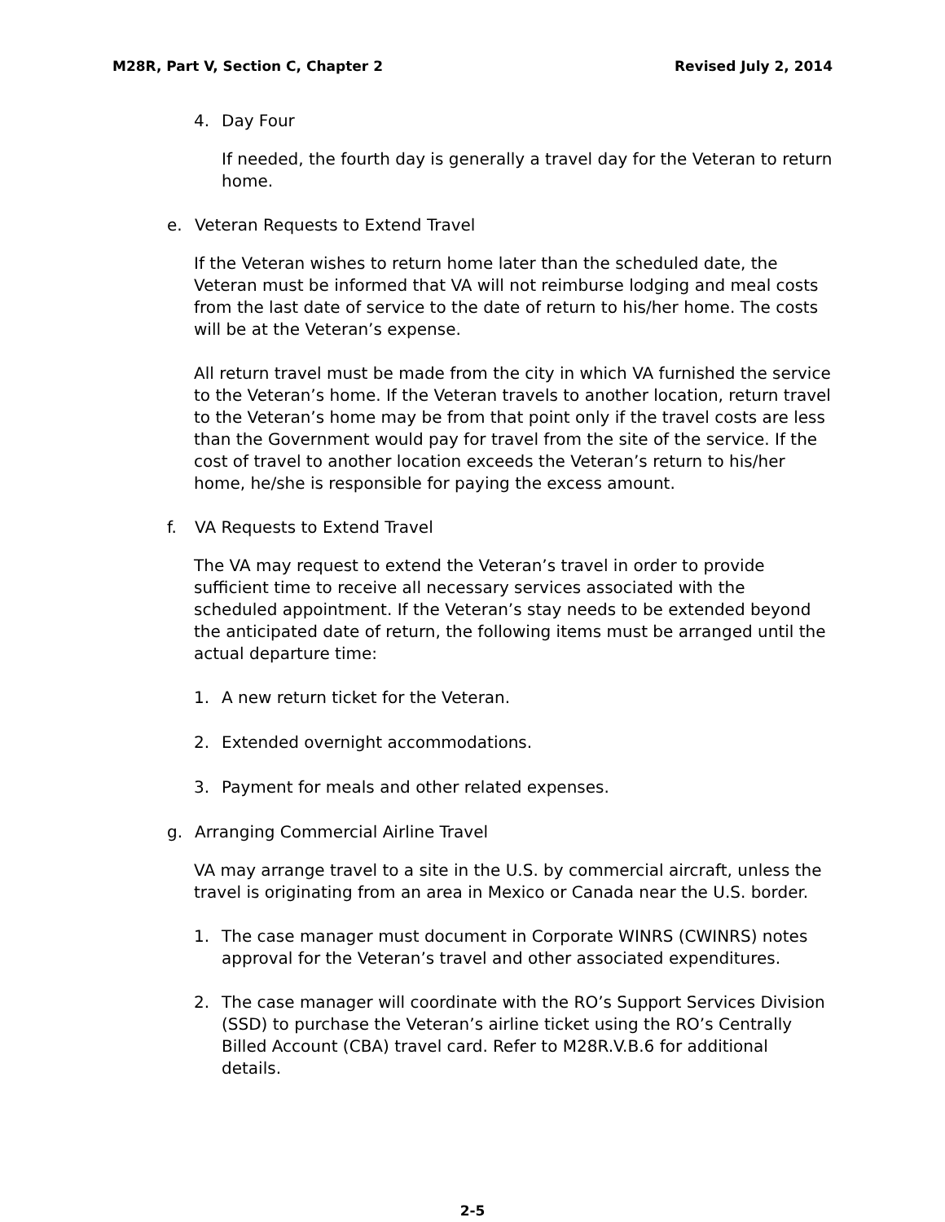M28R, Part V, Section C, Chapter 2 Revised July 2, 2014
4. Day Four
If needed, the fourth day is generally a travel day for the Veteran to return home.
e. Veteran Requests to Extend Travel
If the Veteran wishes to return home later than the scheduled date, the Veteran must be informed that VA will not reimburse lodging and meal costs from the last date of service to the date of return to his/her home. The costs will be at the Veteran’s expense.
All return travel must be made from the city in which VA furnished the service to the Veteran’s home. If the Veteran travels to another location, return travel to the Veteran’s home may be from that point only if the travel costs are less than the Government would pay for travel from the site of the service. If the cost of travel to another location exceeds the Veteran’s return to his/her home, he/she is responsible for paying the excess amount.
f. VA Requests to Extend Travel
The VA may request to extend the Veteran’s travel in order to provide sufficient time to receive all necessary services associated with the scheduled appointment. If the Veteran’s stay needs to be extended beyond the anticipated date of return, the following items must be arranged until the actual departure time:
1. A new return ticket for the Veteran.
2. Extended overnight accommodations.
3. Payment for meals and other related expenses.
g. Arranging Commercial Airline Travel
VA may arrange travel to a site in the U.S. by commercial aircraft, unless the travel is originating from an area in Mexico or Canada near the U.S. border.
1. The case manager must document in Corporate WINRS (CWINRS) notes approval for the Veteran’s travel and other associated expenditures.
2. The case manager will coordinate with the RO’s Support Services Division (SSD) to purchase the Veteran’s airline ticket using the RO’s Centrally Billed Account (CBA) travel card. Refer to M28R.V.B.6 for additional details.
2-5